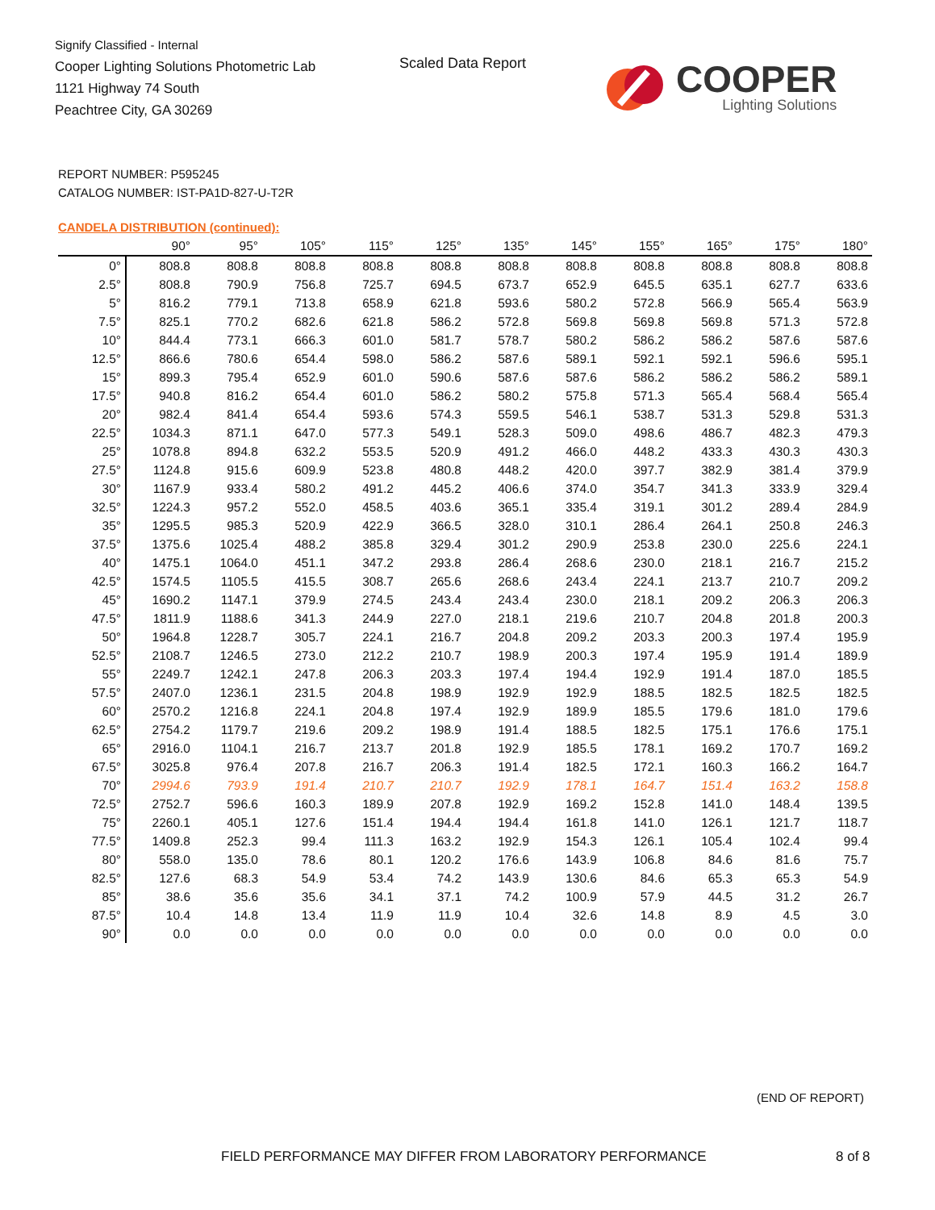Signify Classified - Internal
Cooper Lighting Solutions Photometric Lab
1121 Highway 74 South
Peachtree City, GA 30269
Scaled Data Report
COOPER
Lighting Solutions
REPORT NUMBER: P595245
CATALOG NUMBER: IST-PA1D-827-U-T2R
CANDELA DISTRIBUTION (continued):
| | 90° | 95° | 105° | 115° | 125° | 135° | 145° | 155° | 165° | 175° | 180° |
| --- | --- | --- | --- | --- | --- | --- | --- | --- | --- | --- | --- |
| 0° | 808.8 | 808.8 | 808.8 | 808.8 | 808.8 | 808.8 | 808.8 | 808.8 | 808.8 | 808.8 | 808.8 |
| 2.5° | 808.8 | 790.9 | 756.8 | 725.7 | 694.5 | 673.7 | 652.9 | 645.5 | 635.1 | 627.7 | 633.6 |
| 5° | 816.2 | 779.1 | 713.8 | 658.9 | 621.8 | 593.6 | 580.2 | 572.8 | 566.9 | 565.4 | 563.9 |
| 7.5° | 825.1 | 770.2 | 682.6 | 621.8 | 586.2 | 572.8 | 569.8 | 569.8 | 569.8 | 571.3 | 572.8 |
| 10° | 844.4 | 773.1 | 666.3 | 601.0 | 581.7 | 578.7 | 580.2 | 586.2 | 586.2 | 587.6 | 587.6 |
| 12.5° | 866.6 | 780.6 | 654.4 | 598.0 | 586.2 | 587.6 | 589.1 | 592.1 | 592.1 | 596.6 | 595.1 |
| 15° | 899.3 | 795.4 | 652.9 | 601.0 | 590.6 | 587.6 | 587.6 | 586.2 | 586.2 | 586.2 | 589.1 |
| 17.5° | 940.8 | 816.2 | 654.4 | 601.0 | 586.2 | 580.2 | 575.8 | 571.3 | 565.4 | 568.4 | 565.4 |
| 20° | 982.4 | 841.4 | 654.4 | 593.6 | 574.3 | 559.5 | 546.1 | 538.7 | 531.3 | 529.8 | 531.3 |
| 22.5° | 1034.3 | 871.1 | 647.0 | 577.3 | 549.1 | 528.3 | 509.0 | 498.6 | 486.7 | 482.3 | 479.3 |
| 25° | 1078.8 | 894.8 | 632.2 | 553.5 | 520.9 | 491.2 | 466.0 | 448.2 | 433.3 | 430.3 | 430.3 |
| 27.5° | 1124.8 | 915.6 | 609.9 | 523.8 | 480.8 | 448.2 | 420.0 | 397.7 | 382.9 | 381.4 | 379.9 |
| 30° | 1167.9 | 933.4 | 580.2 | 491.2 | 445.2 | 406.6 | 374.0 | 354.7 | 341.3 | 333.9 | 329.4 |
| 32.5° | 1224.3 | 957.2 | 552.0 | 458.5 | 403.6 | 365.1 | 335.4 | 319.1 | 301.2 | 289.4 | 284.9 |
| 35° | 1295.5 | 985.3 | 520.9 | 422.9 | 366.5 | 328.0 | 310.1 | 286.4 | 264.1 | 250.8 | 246.3 |
| 37.5° | 1375.6 | 1025.4 | 488.2 | 385.8 | 329.4 | 301.2 | 290.9 | 253.8 | 230.0 | 225.6 | 224.1 |
| 40° | 1475.1 | 1064.0 | 451.1 | 347.2 | 293.8 | 286.4 | 268.6 | 230.0 | 218.1 | 216.7 | 215.2 |
| 42.5° | 1574.5 | 1105.5 | 415.5 | 308.7 | 265.6 | 268.6 | 243.4 | 224.1 | 213.7 | 210.7 | 209.2 |
| 45° | 1690.2 | 1147.1 | 379.9 | 274.5 | 243.4 | 243.4 | 230.0 | 218.1 | 209.2 | 206.3 | 206.3 |
| 47.5° | 1811.9 | 1188.6 | 341.3 | 244.9 | 227.0 | 218.1 | 219.6 | 210.7 | 204.8 | 201.8 | 200.3 |
| 50° | 1964.8 | 1228.7 | 305.7 | 224.1 | 216.7 | 204.8 | 209.2 | 203.3 | 200.3 | 197.4 | 195.9 |
| 52.5° | 2108.7 | 1246.5 | 273.0 | 212.2 | 210.7 | 198.9 | 200.3 | 197.4 | 195.9 | 191.4 | 189.9 |
| 55° | 2249.7 | 1242.1 | 247.8 | 206.3 | 203.3 | 197.4 | 194.4 | 192.9 | 191.4 | 187.0 | 185.5 |
| 57.5° | 2407.0 | 1236.1 | 231.5 | 204.8 | 198.9 | 192.9 | 192.9 | 188.5 | 182.5 | 182.5 | 182.5 |
| 60° | 2570.2 | 1216.8 | 224.1 | 204.8 | 197.4 | 192.9 | 189.9 | 185.5 | 179.6 | 181.0 | 179.6 |
| 62.5° | 2754.2 | 1179.7 | 219.6 | 209.2 | 198.9 | 191.4 | 188.5 | 182.5 | 175.1 | 176.6 | 175.1 |
| 65° | 2916.0 | 1104.1 | 216.7 | 213.7 | 201.8 | 192.9 | 185.5 | 178.1 | 169.2 | 170.7 | 169.2 |
| 67.5° | 3025.8 | 976.4 | 207.8 | 216.7 | 206.3 | 191.4 | 182.5 | 172.1 | 160.3 | 166.2 | 164.7 |
| 70° | 2994.6 | 793.9 | 191.4 | 210.7 | 210.7 | 192.9 | 178.1 | 164.7 | 151.4 | 163.2 | 158.8 |
| 72.5° | 2752.7 | 596.6 | 160.3 | 189.9 | 207.8 | 192.9 | 169.2 | 152.8 | 141.0 | 148.4 | 139.5 |
| 75° | 2260.1 | 405.1 | 127.6 | 151.4 | 194.4 | 194.4 | 161.8 | 141.0 | 126.1 | 121.7 | 118.7 |
| 77.5° | 1409.8 | 252.3 | 99.4 | 111.3 | 163.2 | 192.9 | 154.3 | 126.1 | 105.4 | 102.4 | 99.4 |
| 80° | 558.0 | 135.0 | 78.6 | 80.1 | 120.2 | 176.6 | 143.9 | 106.8 | 84.6 | 81.6 | 75.7 |
| 82.5° | 127.6 | 68.3 | 54.9 | 53.4 | 74.2 | 143.9 | 130.6 | 84.6 | 65.3 | 65.3 | 54.9 |
| 85° | 38.6 | 35.6 | 35.6 | 34.1 | 37.1 | 74.2 | 100.9 | 57.9 | 44.5 | 31.2 | 26.7 |
| 87.5° | 10.4 | 14.8 | 13.4 | 11.9 | 11.9 | 10.4 | 32.6 | 14.8 | 8.9 | 4.5 | 3.0 |
| 90° | 0.0 | 0.0 | 0.0 | 0.0 | 0.0 | 0.0 | 0.0 | 0.0 | 0.0 | 0.0 | 0.0 |
(END OF REPORT)
FIELD PERFORMANCE MAY DIFFER FROM LABORATORY PERFORMANCE
8 of 8